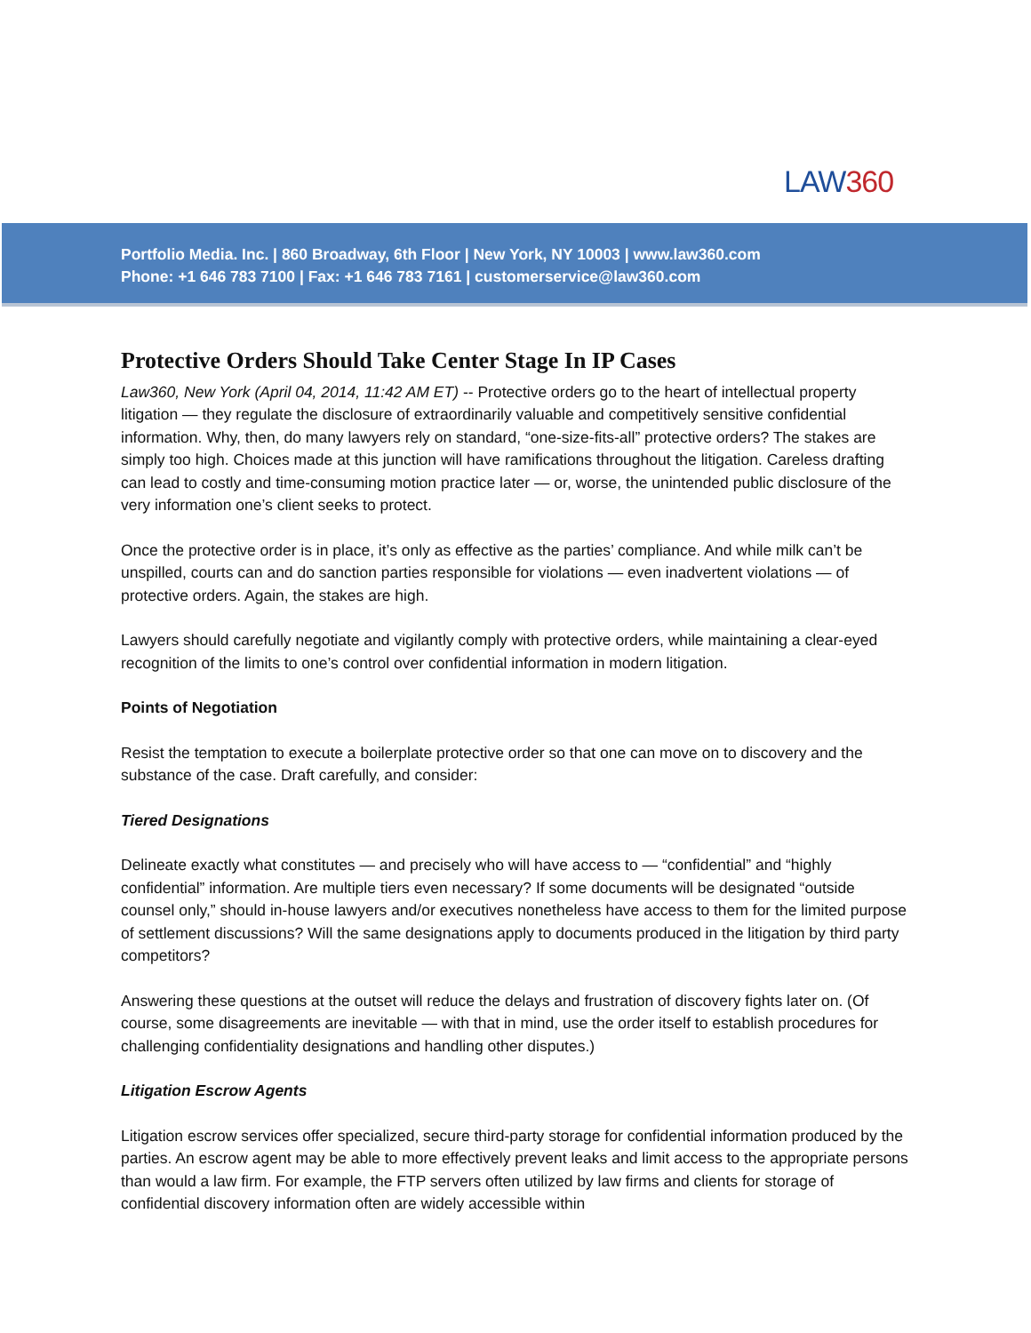LAW360
Portfolio Media. Inc. | 860 Broadway, 6th Floor | New York, NY 10003 | www.law360.com
Phone: +1 646 783 7100 | Fax: +1 646 783 7161 | customerservice@law360.com
Protective Orders Should Take Center Stage In IP Cases
Law360, New York (April 04, 2014, 11:42 AM ET) -- Protective orders go to the heart of intellectual property litigation — they regulate the disclosure of extraordinarily valuable and competitively sensitive confidential information. Why, then, do many lawyers rely on standard, “one-size-fits-all” protective orders? The stakes are simply too high. Choices made at this junction will have ramifications throughout the litigation. Careless drafting can lead to costly and time-consuming motion practice later — or, worse, the unintended public disclosure of the very information one’s client seeks to protect.
Once the protective order is in place, it’s only as effective as the parties’ compliance. And while milk can’t be unspilled, courts can and do sanction parties responsible for violations — even inadvertent violations — of protective orders. Again, the stakes are high.
Lawyers should carefully negotiate and vigilantly comply with protective orders, while maintaining a clear-eyed recognition of the limits to one’s control over confidential information in modern litigation.
Points of Negotiation
Resist the temptation to execute a boilerplate protective order so that one can move on to discovery and the substance of the case. Draft carefully, and consider:
Tiered Designations
Delineate exactly what constitutes — and precisely who will have access to — “confidential” and “highly confidential” information. Are multiple tiers even necessary? If some documents will be designated “outside counsel only,” should in-house lawyers and/or executives nonetheless have access to them for the limited purpose of settlement discussions? Will the same designations apply to documents produced in the litigation by third party competitors?
Answering these questions at the outset will reduce the delays and frustration of discovery fights later on. (Of course, some disagreements are inevitable — with that in mind, use the order itself to establish procedures for challenging confidentiality designations and handling other disputes.)
Litigation Escrow Agents
Litigation escrow services offer specialized, secure third-party storage for confidential information produced by the parties. An escrow agent may be able to more effectively prevent leaks and limit access to the appropriate persons than would a law firm. For example, the FTP servers often utilized by law firms and clients for storage of confidential discovery information often are widely accessible within